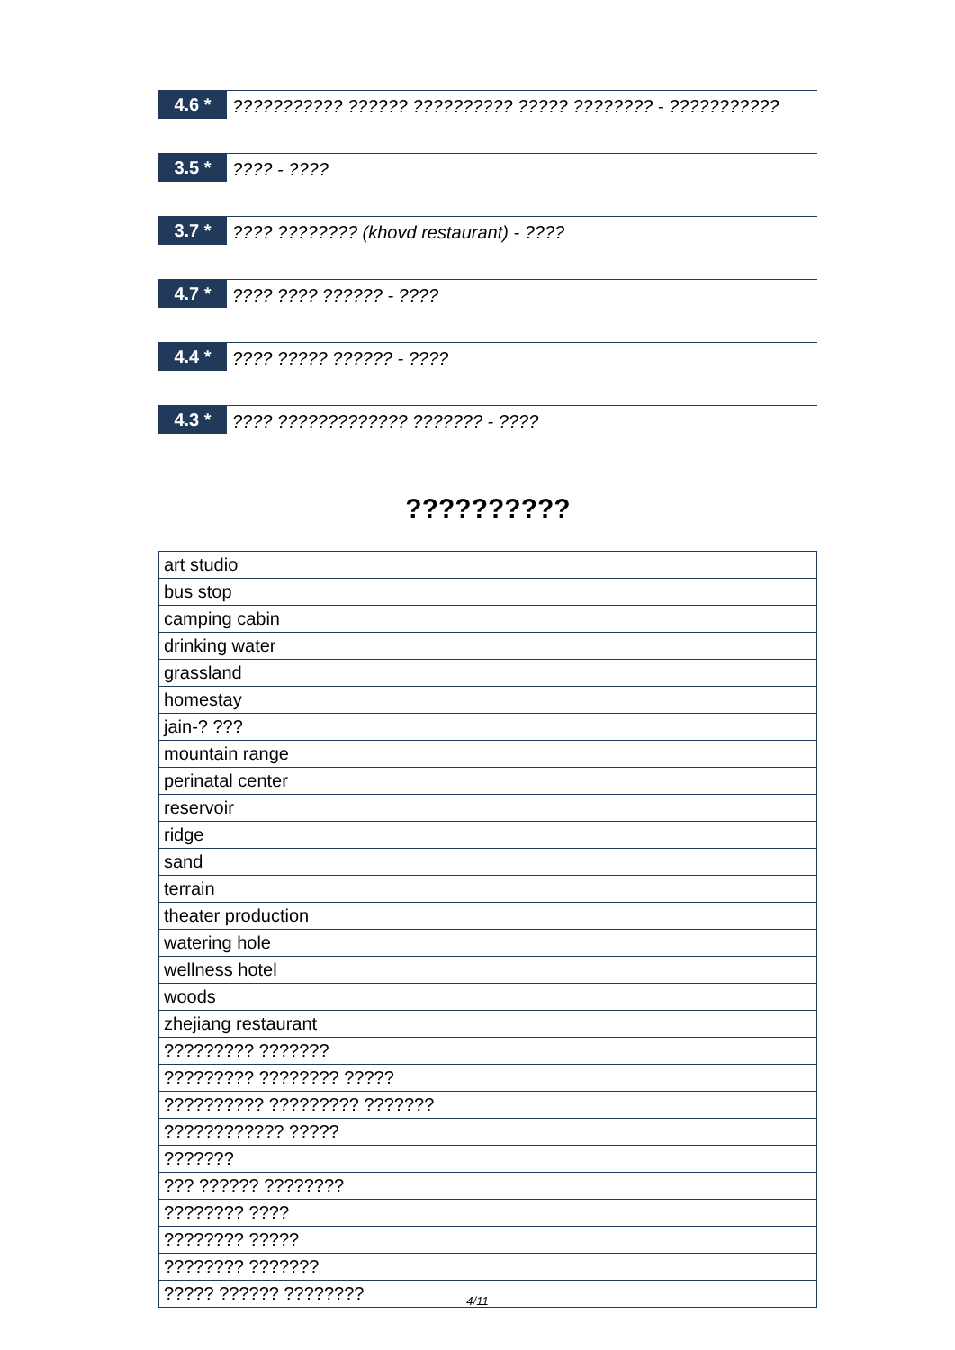4.6 *
??????????? ?????? ?????????? ????? ???????? - ???????????
3.5 *
???? - ????
3.7 *
???? ???????? (khovd restaurant) - ????
4.7 *
???? ???? ?????? - ????
4.4 *
???? ????? ?????? - ????
4.3 *
???? ????????????? ??????? - ????
??????????
| art studio |
| bus stop |
| camping cabin |
| drinking water |
| grassland |
| homestay |
| jain-? ??? |
| mountain range |
| perinatal center |
| reservoir |
| ridge |
| sand |
| terrain |
| theater production |
| watering hole |
| wellness hotel |
| woods |
| zhejiang restaurant |
| ????????? ??????? |
| ????????? ???????? ????? |
| ?????????? ????????? ??????? |
| ???????????? ????? |
| ??????? |
| ??? ?????? ???????? |
| ???????? ???? |
| ???????? ????? |
| ???????? ??????? |
| ????? ?????? ???????? |
4/11